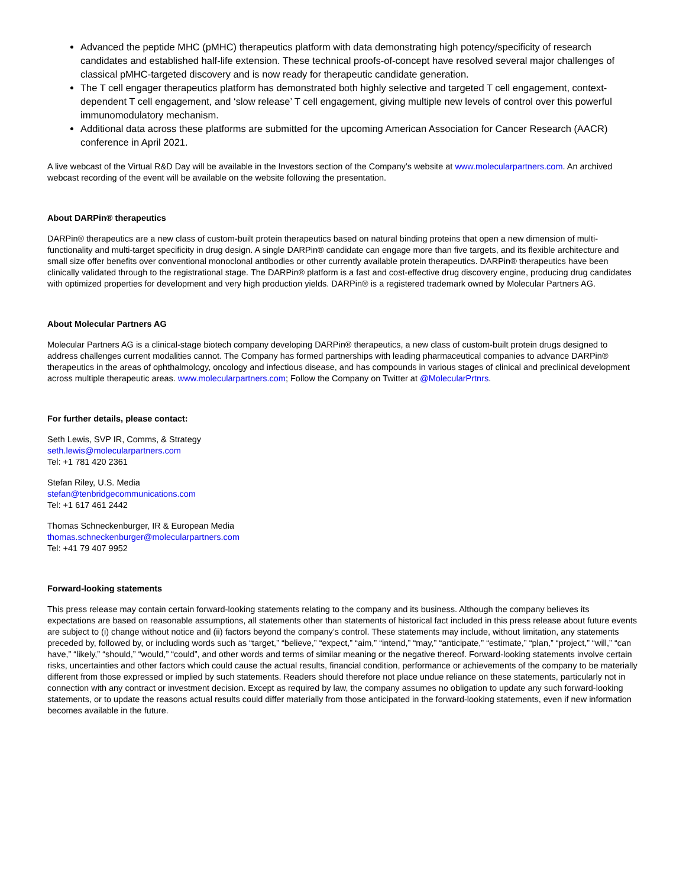Advanced the peptide MHC (pMHC) therapeutics platform with data demonstrating high potency/specificity of research candidates and established half-life extension. These technical proofs-of-concept have resolved several major challenges of classical pMHC-targeted discovery and is now ready for therapeutic candidate generation.
The T cell engager therapeutics platform has demonstrated both highly selective and targeted T cell engagement, context-dependent T cell engagement, and ‘slow release’ T cell engagement, giving multiple new levels of control over this powerful immunomodulatory mechanism.
Additional data across these platforms are submitted for the upcoming American Association for Cancer Research (AACR) conference in April 2021.
A live webcast of the Virtual R&D Day will be available in the Investors section of the Company’s website at www.molecularpartners.com. An archived webcast recording of the event will be available on the website following the presentation.
About DARPin® therapeutics
DARPin® therapeutics are a new class of custom-built protein therapeutics based on natural binding proteins that open a new dimension of multi-functionality and multi-target specificity in drug design. A single DARPin® candidate can engage more than five targets, and its flexible architecture and small size offer benefits over conventional monoclonal antibodies or other currently available protein therapeutics. DARPin® therapeutics have been clinically validated through to the registrational stage. The DARPin® platform is a fast and cost-effective drug discovery engine, producing drug candidates with optimized properties for development and very high production yields. DARPin® is a registered trademark owned by Molecular Partners AG.
About Molecular Partners AG
Molecular Partners AG is a clinical-stage biotech company developing DARPin® therapeutics, a new class of custom-built protein drugs designed to address challenges current modalities cannot. The Company has formed partnerships with leading pharmaceutical companies to advance DARPin® therapeutics in the areas of ophthalmology, oncology and infectious disease, and has compounds in various stages of clinical and preclinical development across multiple therapeutic areas. www.molecularpartners.com; Follow the Company on Twitter at @MolecularPrtnrs.
For further details, please contact:
Seth Lewis, SVP IR, Comms, & Strategy
seth.lewis@molecularpartners.com
Tel: +1 781 420 2361
Stefan Riley, U.S. Media
stefan@tenbridgecommunications.com
Tel: +1 617 461 2442
Thomas Schneckenburger, IR & European Media
thomas.schneckenburger@molecularpartners.com
Tel: +41 79 407 9952
Forward-looking statements
This press release may contain certain forward-looking statements relating to the company and its business. Although the company believes its expectations are based on reasonable assumptions, all statements other than statements of historical fact included in this press release about future events are subject to (i) change without notice and (ii) factors beyond the company’s control. These statements may include, without limitation, any statements preceded by, followed by, or including words such as “target,” “believe,” “expect,” “aim,” “intend,” “may,” “anticipate,” “estimate,” “plan,” “project,” “will,” “can have,” “likely,” “should,” “would,” “could”, and other words and terms of similar meaning or the negative thereof. Forward-looking statements involve certain risks, uncertainties and other factors which could cause the actual results, financial condition, performance or achievements of the company to be materially different from those expressed or implied by such statements. Readers should therefore not place undue reliance on these statements, particularly not in connection with any contract or investment decision. Except as required by law, the company assumes no obligation to update any such forward-looking statements, or to update the reasons actual results could differ materially from those anticipated in the forward-looking statements, even if new information becomes available in the future.